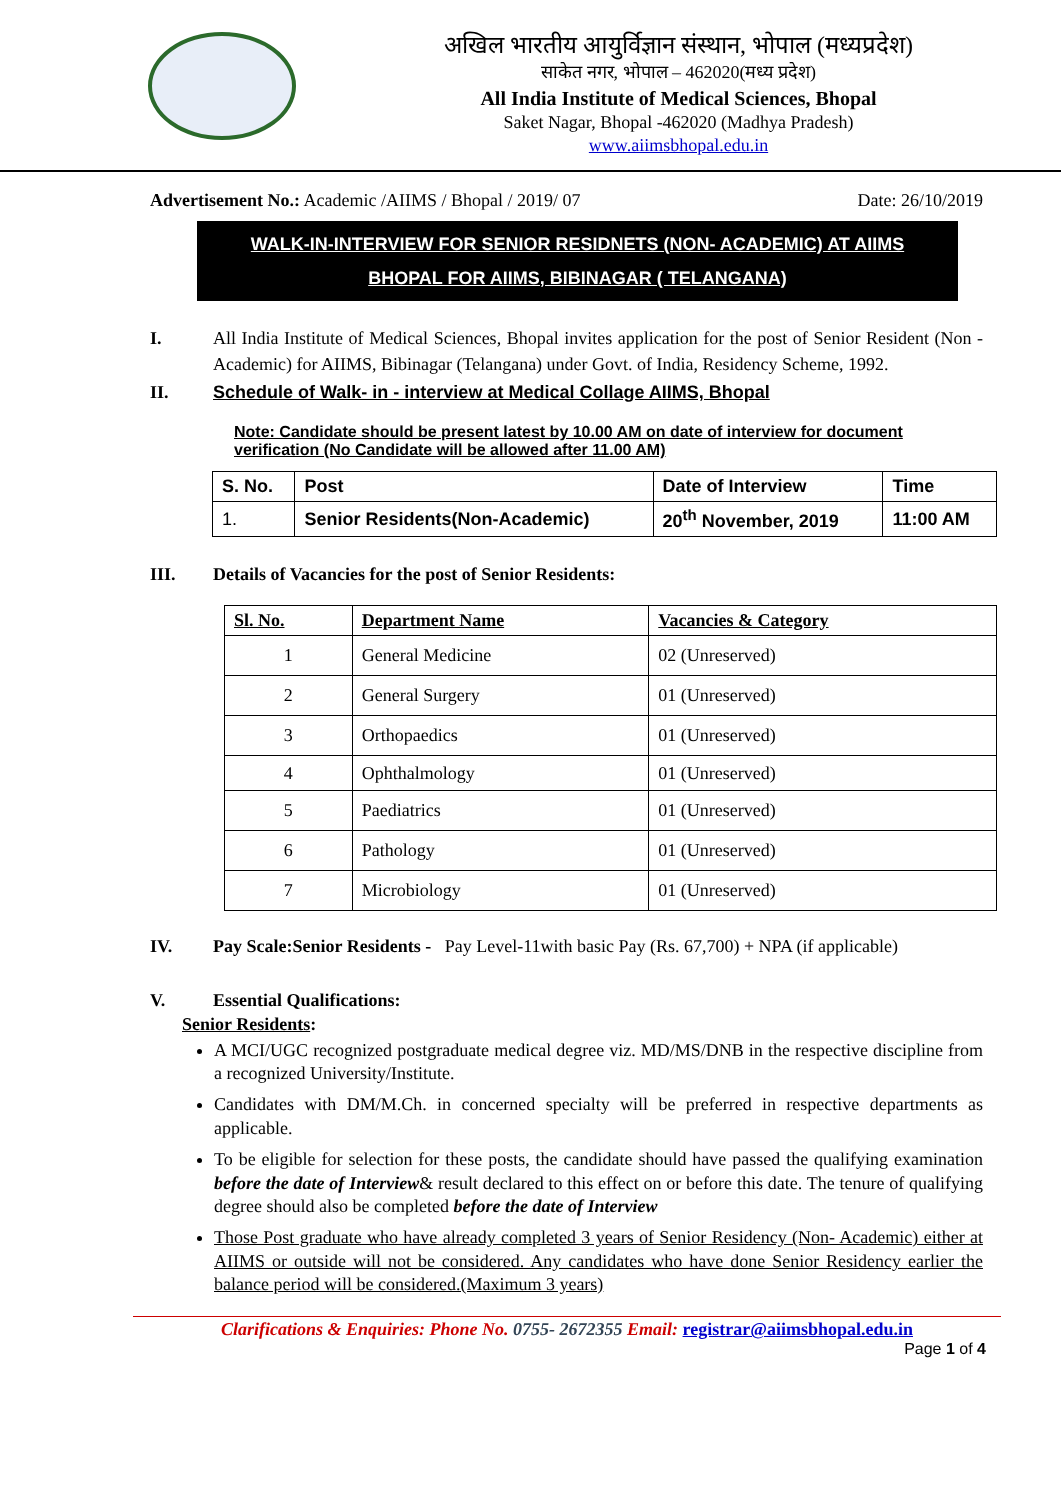अखिल भारतीय आयुर्विज्ञान संस्थान, भोपाल (मध्यप्रदेश)
साकेत नगर, भोपाल – 462020(मध्य प्रदेश)
All India Institute of Medical Sciences, Bhopal
Saket Nagar, Bhopal -462020 (Madhya Pradesh)
www.aiimsbhopal.edu.in
Advertisement No.: Academic /AIIMS / Bhopal / 2019/ 07 Date: 26/10/2019
WALK-IN-INTERVIEW FOR SENIOR RESIDNETS (NON- ACADEMIC) AT AIIMS
BHOPAL FOR AIIMS, BIBINAGAR ( TELANGANA)
I. All India Institute of Medical Sciences, Bhopal invites application for the post of Senior Resident (Non - Academic) for AIIMS, Bibinagar (Telangana) under Govt. of India, Residency Scheme, 1992.
II. Schedule of Walk- in - interview at Medical Collage AIIMS, Bhopal
Note: Candidate should be present latest by 10.00 AM on date of interview for document verification (No Candidate will be allowed after 11.00 AM)
| S. No. | Post | Date of Interview | Time |
| --- | --- | --- | --- |
| 1. | Senior Residents(Non-Academic) | 20<sup>th</sup> November, 2019 | 11:00 AM |
III. Details of Vacancies for the post of Senior Residents:
| Sl. No. | Department Name | Vacancies & Category |
| --- | --- | --- |
| 1 | General Medicine | 02 (Unreserved) |
| 2 | General Surgery | 01 (Unreserved) |
| 3 | Orthopaedics | 01 (Unreserved) |
| 4 | Ophthalmology | 01 (Unreserved) |
| 5 | Paediatrics | 01 (Unreserved) |
| 6 | Pathology | 01 (Unreserved) |
| 7 | Microbiology | 01 (Unreserved) |
IV. Pay Scale:Senior Residents - Pay Level-11with basic Pay (Rs. 67,700) + NPA (if applicable)
V. Essential Qualifications:
Senior Residents:
A MCI/UGC recognized postgraduate medical degree viz. MD/MS/DNB in the respective discipline from a recognized University/Institute.
Candidates with DM/M.Ch. in concerned specialty will be preferred in respective departments as applicable.
To be eligible for selection for these posts, the candidate should have passed the qualifying examination before the date of Interview& result declared to this effect on or before this date. The tenure of qualifying degree should also be completed before the date of Interview
Those Post graduate who have already completed 3 years of Senior Residency (Non- Academic) either at AIIMS or outside will not be considered. Any candidates who have done Senior Residency earlier the balance period will be considered.(Maximum 3 years)
Clarifications & Enquiries: Phone No. 0755- 2672355 Email: registrar@aiimsbhopal.edu.in
Page 1 of 4